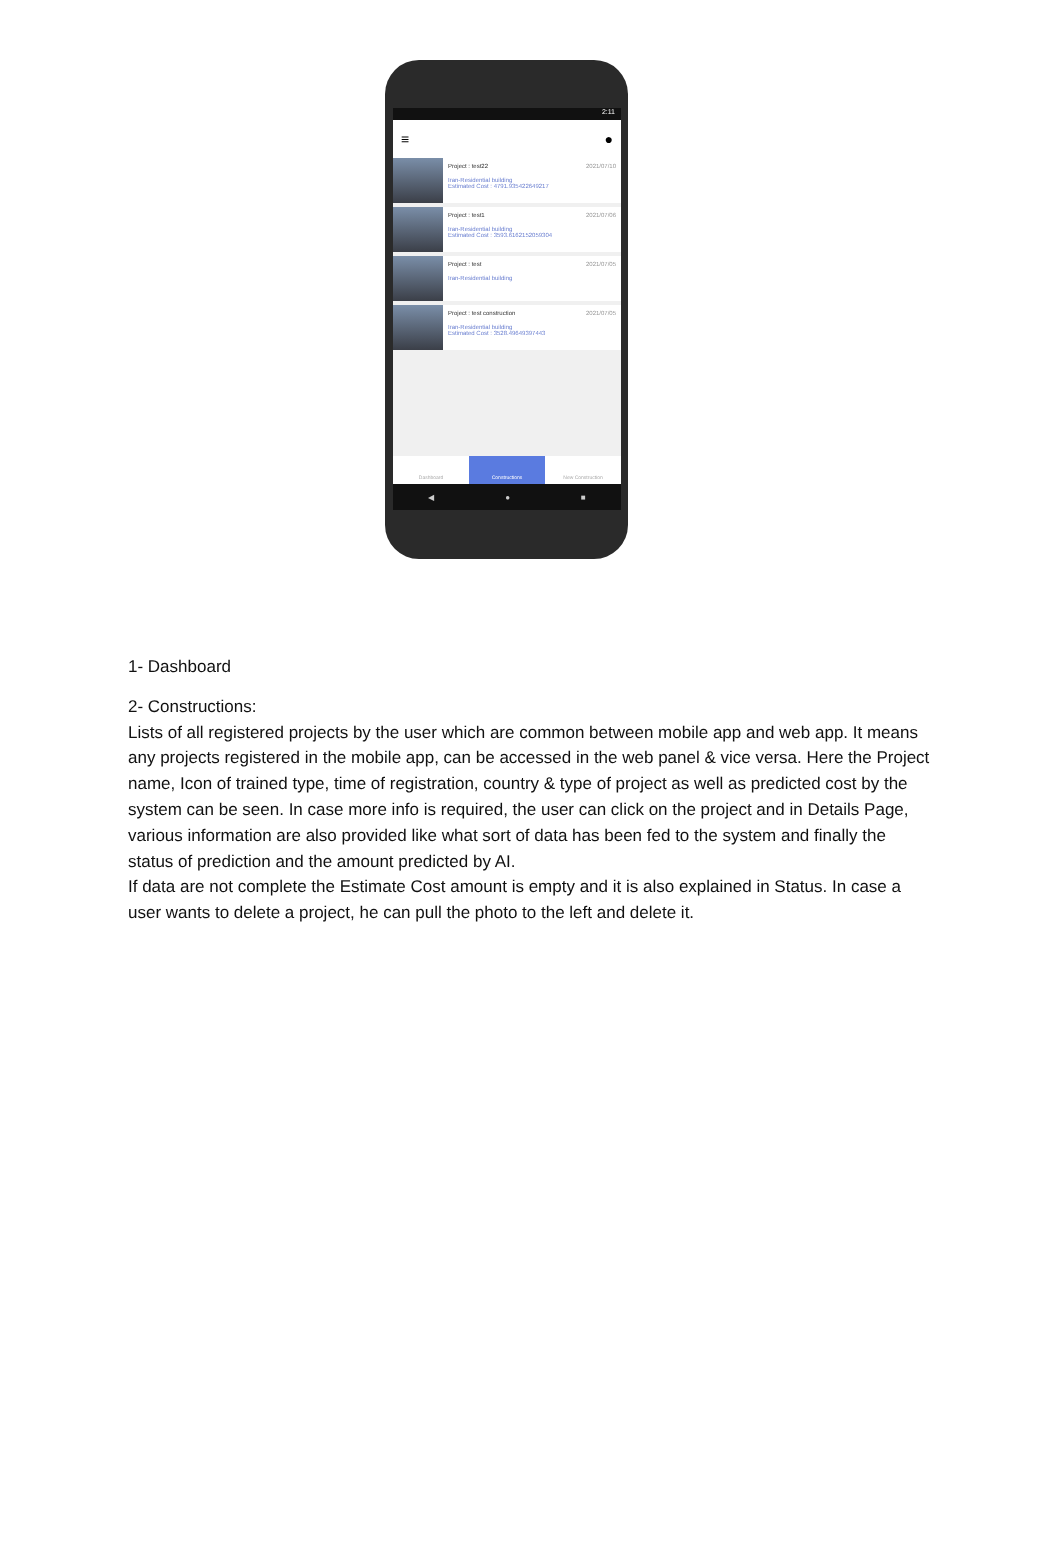2:11
≡ ●
2021/07/10 Project : test22
Iran-Residential building
Estimated Cost : 4791.935422649217
2021/07/06 Project : test1
Iran-Residential building
Estimated Cost : 3593.6162152059304
2021/07/05 Project : test
Iran-Residential building
2021/07/05 Project : test construction
Iran-Residential building
Estimated Cost : 3528.49649397443
Dashboard Constructions New Construction
◀ ● ■
1- Dashboard
2- Constructions:
Lists of all registered projects by the user which are common between mobile app and web app. It means any projects registered in the mobile app, can be accessed in the web panel & vice versa. Here the Project name, Icon of trained type, time of registration, country & type of project as well as predicted cost by the system can be seen. In case more info is required, the user can click on the project and in Details Page, various information are also provided like what sort of data has been fed to the system and finally the status of prediction and the amount predicted by AI.
If data are not complete the Estimate Cost amount is empty and it is also explained in Status. In case a user wants to delete a project, he can pull the photo to the left and delete it.